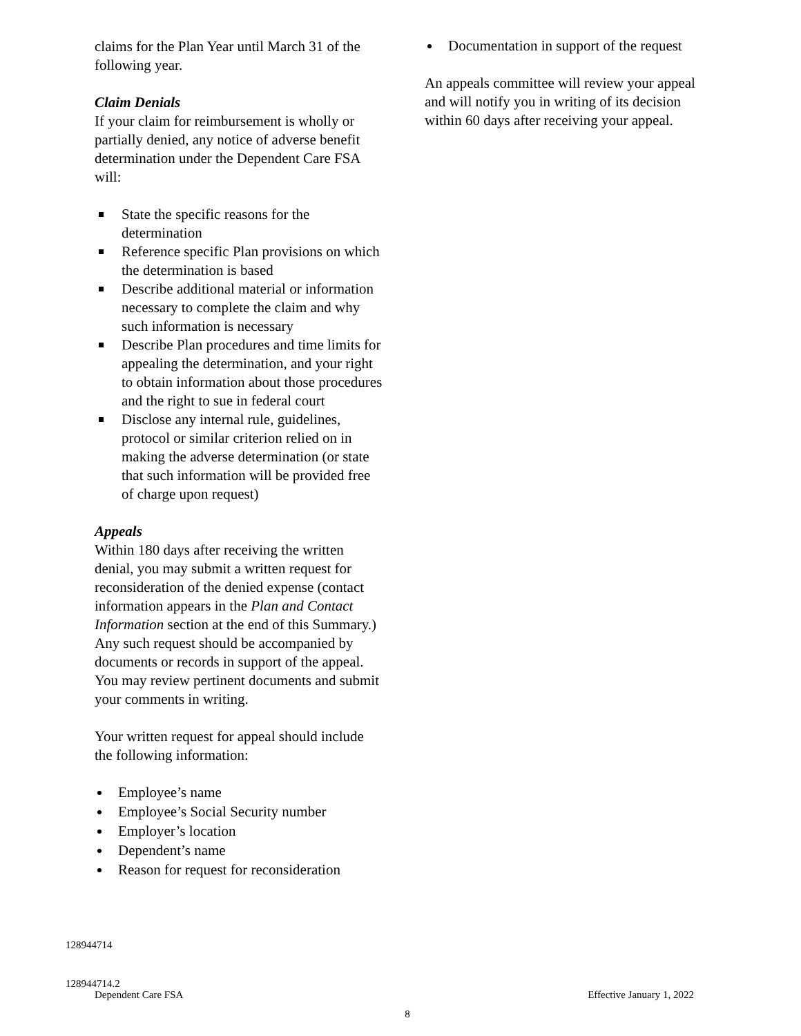claims for the Plan Year until March 31 of the following year.
Claim Denials
If your claim for reimbursement is wholly or partially denied, any notice of adverse benefit determination under the Dependent Care FSA will:
State the specific reasons for the determination
Reference specific Plan provisions on which the determination is based
Describe additional material or information necessary to complete the claim and why such information is necessary
Describe Plan procedures and time limits for appealing the determination, and your right to obtain information about those procedures and the right to sue in federal court
Disclose any internal rule, guidelines, protocol or similar criterion relied on in making the adverse determination (or state that such information will be provided free of charge upon request)
Appeals
Within 180 days after receiving the written denial, you may submit a written request for reconsideration of the denied expense (contact information appears in the Plan and Contact Information section at the end of this Summary.) Any such request should be accompanied by documents or records in support of the appeal. You may review pertinent documents and submit your comments in writing.
Your written request for appeal should include the following information:
Employee’s name
Employee’s Social Security number
Employer’s location
Dependent’s name
Reason for request for reconsideration
Documentation in support of the request
An appeals committee will review your appeal and will notify you in writing of its decision within 60 days after receiving your appeal.
128944714
128944714.2
Dependent Care FSA Effective January 1, 2022
8